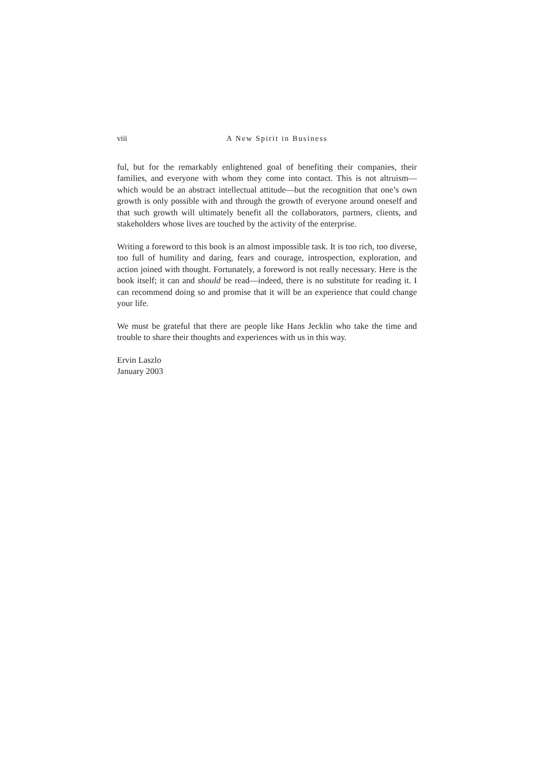viii A New Spirit in Business
ful, but for the remarkably enlightened goal of benefiting their companies, their families, and everyone with whom they come into contact. This is not altruism—which would be an abstract intellectual attitude—but the recognition that one’s own growth is only possible with and through the growth of everyone around oneself and that such growth will ultimately benefit all the collaborators, partners, clients, and stakeholders whose lives are touched by the activity of the enterprise.
Writing a foreword to this book is an almost impossible task. It is too rich, too diverse, too full of humility and daring, fears and courage, introspection, exploration, and action joined with thought. Fortunately, a foreword is not really necessary. Here is the book itself; it can and should be read—indeed, there is no substitute for reading it. I can recommend doing so and promise that it will be an experience that could change your life.
We must be grateful that there are people like Hans Jecklin who take the time and trouble to share their thoughts and experiences with us in this way.
Ervin Laszlo
January 2003